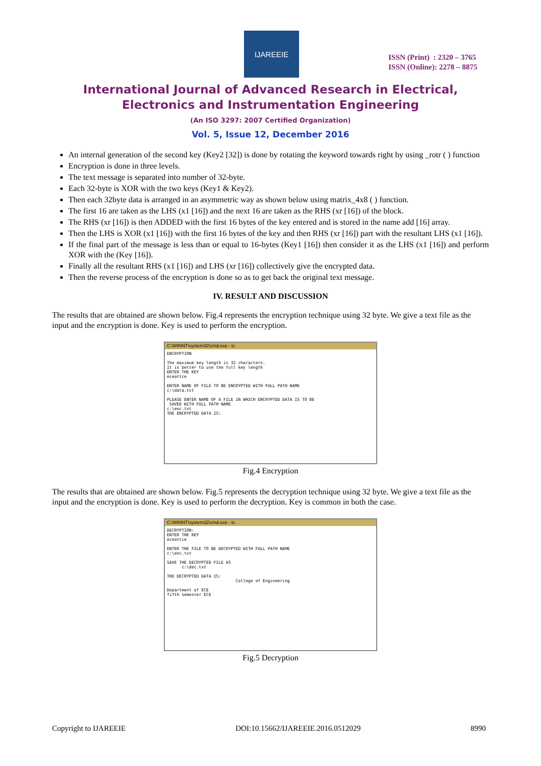IJAREEIE
ISSN (Print) : 2320 – 3765
ISSN (Online): 2278 – 8875
International Journal of Advanced Research in Electrical,
Electronics and Instrumentation Engineering
(An ISO 3297: 2007 Certified Organization)
Vol. 5, Issue 12, December 2016
An internal generation of the second key (Key2 [32]) is done by rotating the keyword towards right by using _rotr ( ) function
Encryption is done in three levels.
The text message is separated into number of 32-byte.
Each 32-byte is XOR with the two keys (Key1 & Key2).
Then each 32byte data is arranged in an asymmetric way as shown below using matrix_4x8 ( ) function.
The first 16 are taken as the LHS (x1 [16]) and the next 16 are taken as the RHS (xr [16]) of the block.
The RHS (xr [16]) is then ADDED with the first 16 bytes of the key entered and is stored in the name add [16] array.
Then the LHS is XOR (x1 [16]) with the first 16 bytes of the key and then RHS (xr [16]) part with the resultant LHS (x1 [16]).
If the final part of the message is less than or equal to 16-bytes (Key1 [16]) then consider it as the LHS (x1 [16]) and perform XOR with the (Key [16]).
Finally all the resultant RHS (x1 [16]) and LHS (xr [16]) collectively give the encrypted data.
Then the reverse process of the encryption is done so as to get back the original text message.
IV. RESULT AND DISCUSSION
The results that are obtained are shown below. Fig.4 represents the encryption technique using 32 byte. We give a text file as the input and the encryption is done. Key is used to perform the encryption.
C:\WINNT\system32\cmd.exe - tc
ENCRYPTION

The maximum key length is 32 characters.
It is better to use the full key length
ENTER THE KEY
eceattce

ENTER NAME OF FILE TO BE ENCRYPTED WITH FULL PATH NAME
c:\data.txt

PLEASE ENTER NAME OF A FILE IN WHICH ENCRYPTED DATA IS TO BE
 SAVED WITH FULL PATH NAME
c:\enc.txt
THE ENCRYPTED DATA IS:
Fig.4 Encryption
The results that are obtained are shown below. Fig.5 represents the decryption technique using 32 byte. We give a text file as the input and the encryption is done. Key is used to perform the decryption. Key is common in both the case.
C:\WINNT\system32\cmd.exe - tc
DECRYPTION:
ENTER THE KEY
eceattce

ENTER THE FILE TO BE DECRYPTED WITH FULL PATH NAME
c:\enc.txt

SAVE THE DECRYPTED FILE AS
      c:\dec.txt

THE DECRYPTED DATA IS:
                            College of Engineering

Department of ECE
fifth semester ECE
Fig.5 Decryption
Copyright to IJAREEIE DOI:10.15662/IJAREEIE.2016.0512029 8990